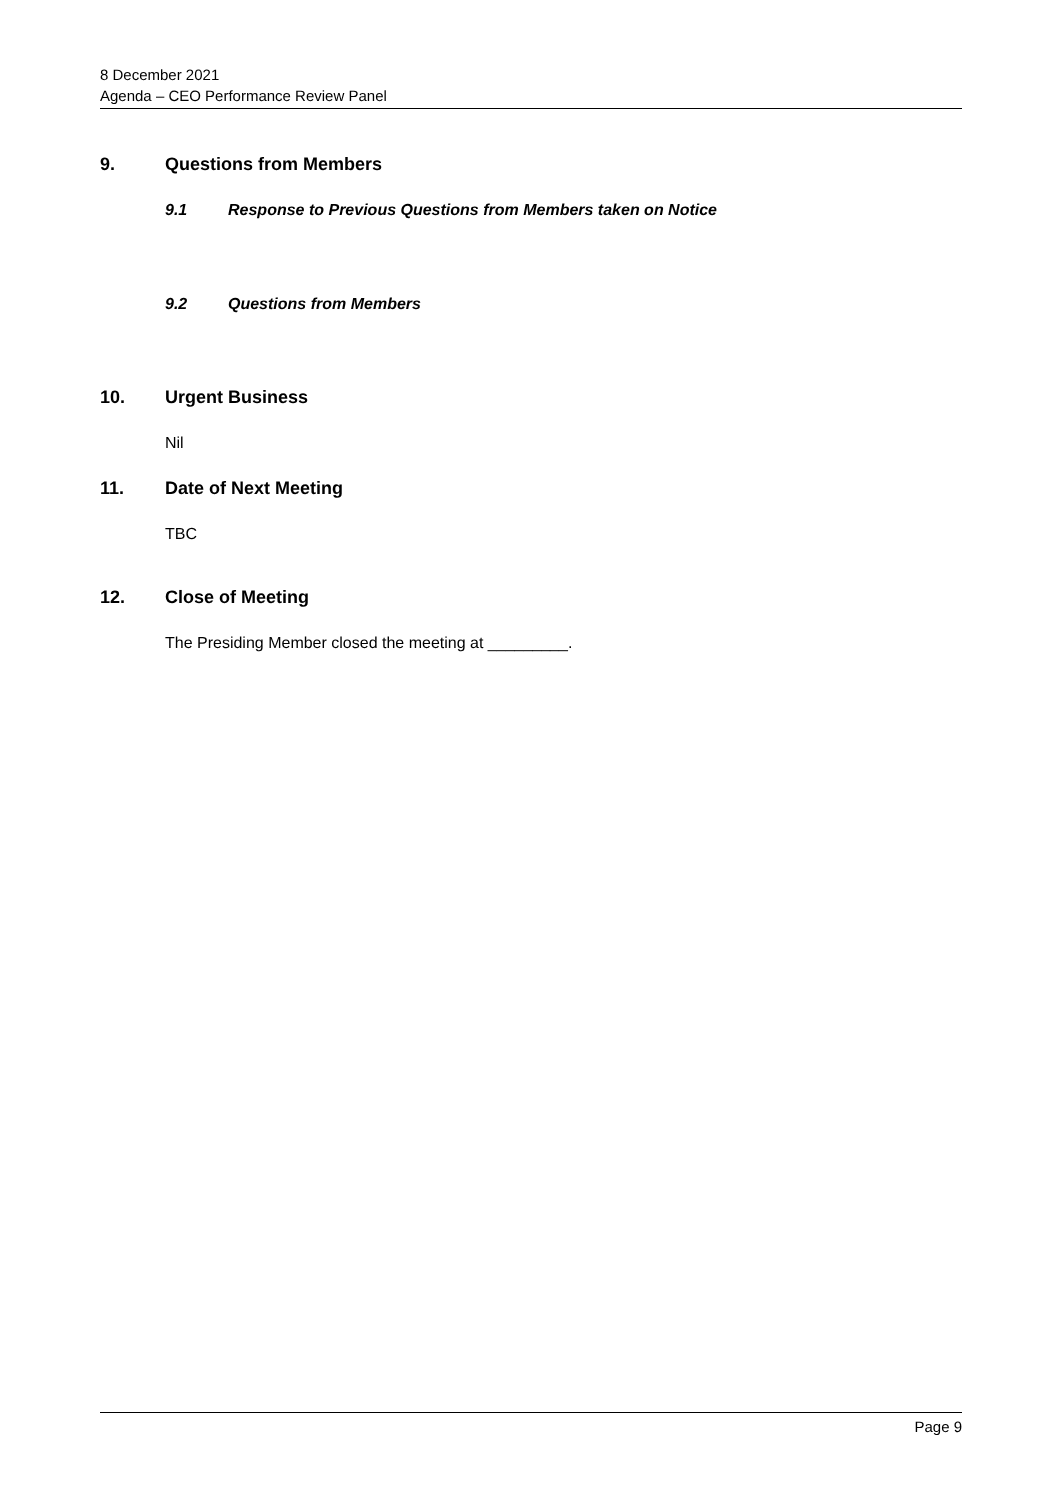8 December 2021
Agenda – CEO Performance Review Panel
9. Questions from Members
9.1 Response to Previous Questions from Members taken on Notice
9.2 Questions from Members
10. Urgent Business
Nil
11. Date of Next Meeting
TBC
12. Close of Meeting
The Presiding Member closed the meeting at _________.
Page 9